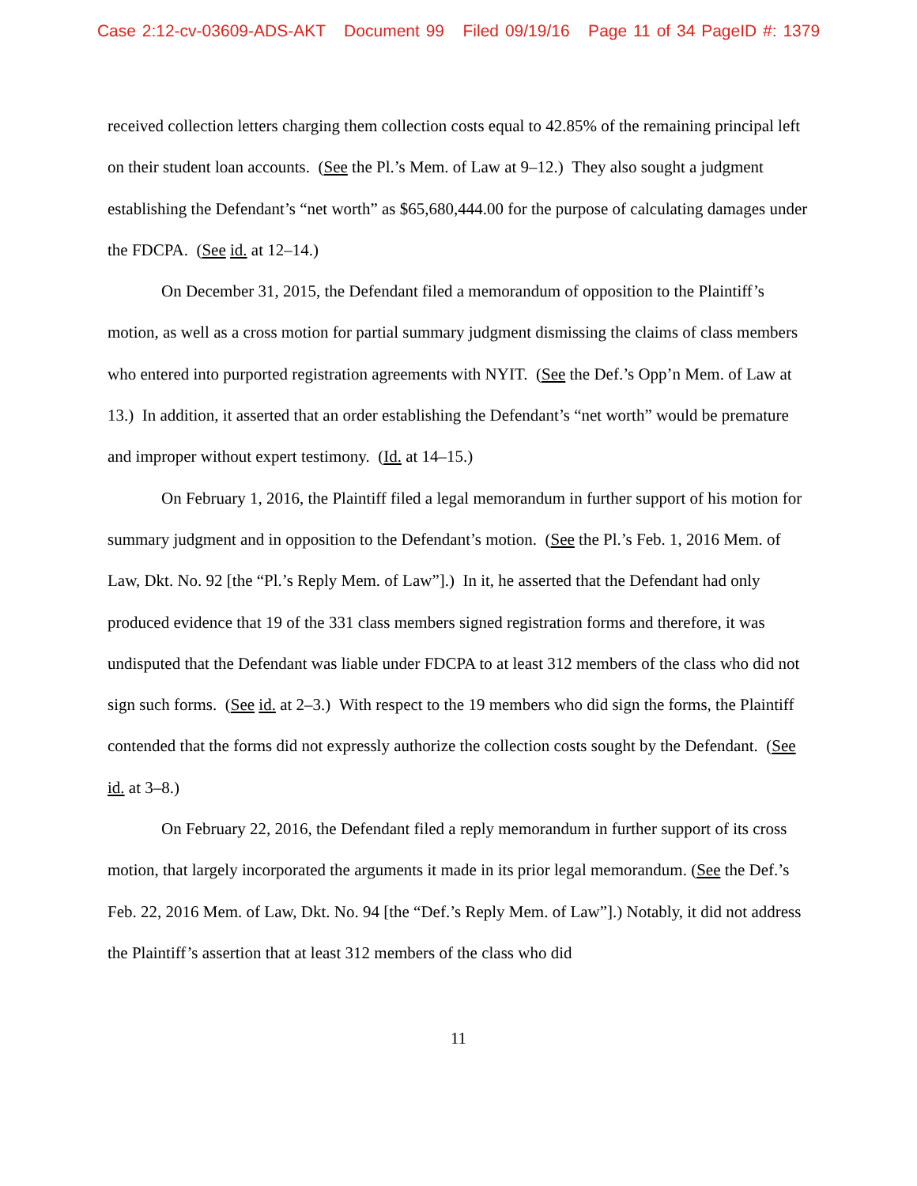Case 2:12-cv-03609-ADS-AKT Document 99 Filed 09/19/16 Page 11 of 34 PageID #: 1379
received collection letters charging them collection costs equal to 42.85% of the remaining principal left on their student loan accounts. (See the Pl.’s Mem. of Law at 9–12.) They also sought a judgment establishing the Defendant’s “net worth” as $65,680,444.00 for the purpose of calculating damages under the FDCPA. (See id. at 12–14.)
On December 31, 2015, the Defendant filed a memorandum of opposition to the Plaintiff’s motion, as well as a cross motion for partial summary judgment dismissing the claims of class members who entered into purported registration agreements with NYIT. (See the Def.’s Opp’n Mem. of Law at 13.) In addition, it asserted that an order establishing the Defendant’s “net worth” would be premature and improper without expert testimony. (Id. at 14–15.)
On February 1, 2016, the Plaintiff filed a legal memorandum in further support of his motion for summary judgment and in opposition to the Defendant’s motion. (See the Pl.’s Feb. 1, 2016 Mem. of Law, Dkt. No. 92 [the “Pl.’s Reply Mem. of Law”].) In it, he asserted that the Defendant had only produced evidence that 19 of the 331 class members signed registration forms and therefore, it was undisputed that the Defendant was liable under FDCPA to at least 312 members of the class who did not sign such forms. (See id. at 2–3.) With respect to the 19 members who did sign the forms, the Plaintiff contended that the forms did not expressly authorize the collection costs sought by the Defendant. (See id. at 3–8.)
On February 22, 2016, the Defendant filed a reply memorandum in further support of its cross motion, that largely incorporated the arguments it made in its prior legal memorandum. (See the Def.’s Feb. 22, 2016 Mem. of Law, Dkt. No. 94 [the “Def.’s Reply Mem. of Law”].) Notably, it did not address the Plaintiff’s assertion that at least 312 members of the class who did
11